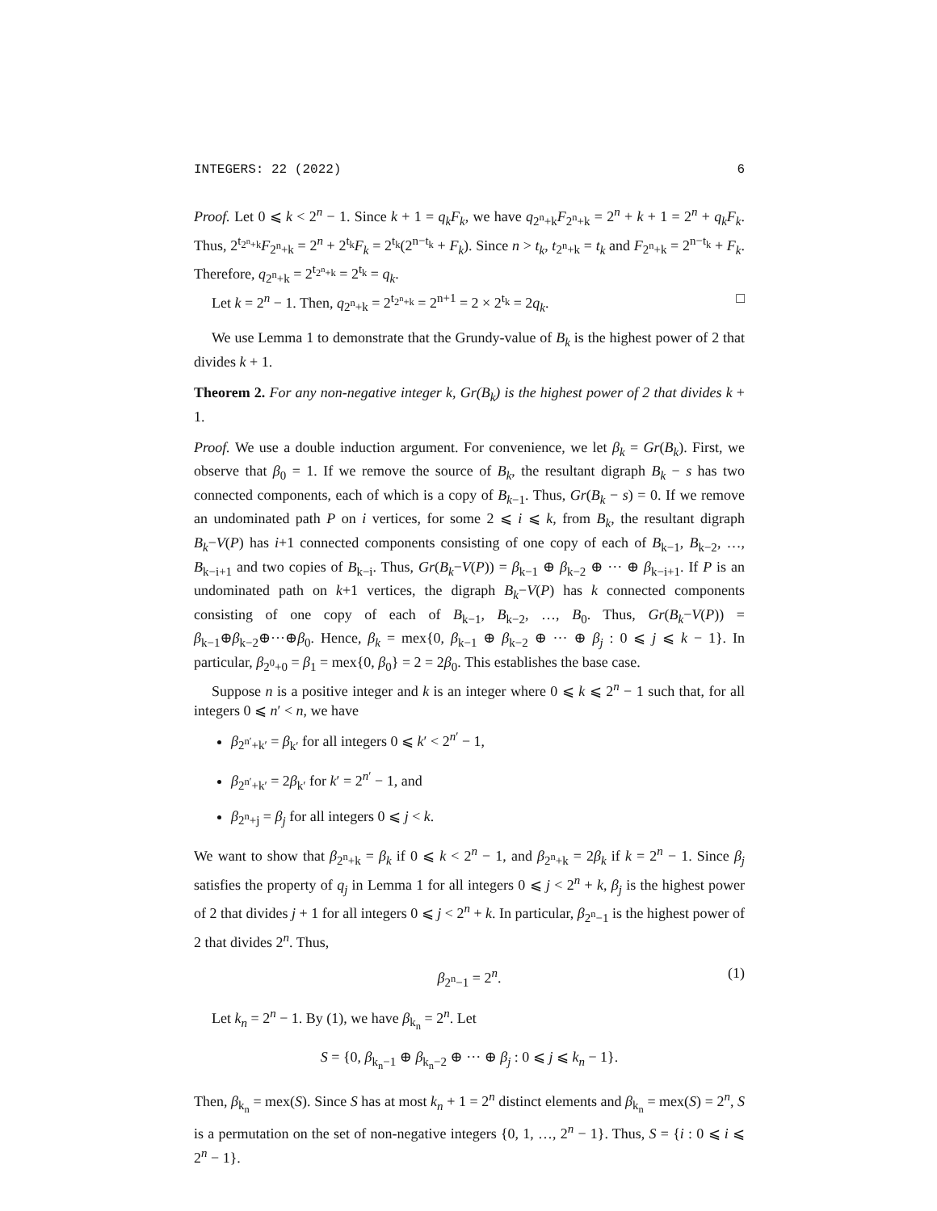INTEGERS: 22 (2022) 6
Proof. Let 0 ⩽ k < 2<sup>n</sup> − 1. Since k + 1 = q<sub>k</sub>F<sub>k</sub>, we have q<sub>2<sup>n</sup>+k</sub>F<sub>2<sup>n</sup>+k</sub> = 2<sup>n</sup> + k + 1 = 2<sup>n</sup> + q<sub>k</sub>F<sub>k</sub>. Thus, 2<sup>t<sub>2<sup>n</sup>+k</sub></sup>F<sub>2<sup>n</sup>+k</sub> = 2<sup>n</sup> + 2<sup>t<sub>k</sub></sup>F<sub>k</sub> = 2<sup>t<sub>k</sub></sup>(2<sup>n−t<sub>k</sub></sup> + F<sub>k</sub>). Since n > t<sub>k</sub>, t<sub>2<sup>n</sup>+k</sub> = t<sub>k</sub> and F<sub>2<sup>n</sup>+k</sub> = 2<sup>n−t<sub>k</sub></sup> + F<sub>k</sub>. Therefore, q<sub>2<sup>n</sup>+k</sub> = 2<sup>t<sub>2<sup>n</sup>+k</sub></sup> = 2<sup>t<sub>k</sub></sup> = q<sub>k</sub>.
Let k = 2<sup>n</sup> − 1. Then, q<sub>2<sup>n</sup>+k</sub> = 2<sup>t<sub>2<sup>n</sup>+k</sub></sup> = 2<sup>n+1</sup> = 2 × 2<sup>t<sub>k</sub></sup> = 2q<sub>k</sub>. □
We use Lemma 1 to demonstrate that the Grundy-value of B<sub>k</sub> is the highest power of 2 that divides k + 1.
Theorem 2. For any non-negative integer k, Gr(B<sub>k</sub>) is the highest power of 2 that divides k + 1.
Proof. We use a double induction argument. For convenience, we let β<sub>k</sub> = Gr(B<sub>k</sub>). First, we observe that β<sub>0</sub> = 1. If we remove the source of B<sub>k</sub>, the resultant digraph B<sub>k</sub> − s has two connected components, each of which is a copy of B<sub>k−1</sub>. Thus, Gr(B<sub>k</sub> − s) = 0. If we remove an undominated path P on i vertices, for some 2 ⩽ i ⩽ k, from B<sub>k</sub>, the resultant digraph B<sub>k</sub>−V(P) has i+1 connected components consisting of one copy of each of B<sub>k−1</sub>, B<sub>k−2</sub>, …, B<sub>k−i+1</sub> and two copies of B<sub>k−i</sub>. Thus, Gr(B<sub>k</sub>−V(P)) = β<sub>k−1</sub> ⊕ β<sub>k−2</sub> ⊕ ··· ⊕ β<sub>k−i+1</sub>. If P is an undominated path on k+1 vertices, the digraph B<sub>k</sub>−V(P) has k connected components consisting of one copy of each of B<sub>k−1</sub>, B<sub>k−2</sub>, …, B<sub>0</sub>. Thus, Gr(B<sub>k</sub>−V(P)) = β<sub>k−1</sub>⊕β<sub>k−2</sub>⊕···⊕β<sub>0</sub>. Hence, β<sub>k</sub> = mex{0, β<sub>k−1</sub> ⊕ β<sub>k−2</sub> ⊕ ··· ⊕ β<sub>j</sub> : 0 ⩽ j ⩽ k − 1}. In particular, β<sub>2<sup>0</sup>+0</sub> = β<sub>1</sub> = mex{0, β<sub>0</sub>} = 2 = 2β<sub>0</sub>. This establishes the base case.
Suppose n is a positive integer and k is an integer where 0 ⩽ k ⩽ 2<sup>n</sup> − 1 such that, for all integers 0 ⩽ n′ < n, we have
β<sub>2<sup>n′</sup>+k′</sub> = β<sub>k′</sub> for all integers 0 ⩽ k′ < 2<sup>n′</sup> − 1,
β<sub>2<sup>n′</sup>+k′</sub> = 2β<sub>k′</sub> for k′ = 2<sup>n′</sup> − 1, and
β<sub>2<sup>n</sup>+j</sub> = β<sub>j</sub> for all integers 0 ⩽ j < k.
We want to show that β<sub>2<sup>n</sup>+k</sub> = β<sub>k</sub> if 0 ⩽ k < 2<sup>n</sup> − 1, and β<sub>2<sup>n</sup>+k</sub> = 2β<sub>k</sub> if k = 2<sup>n</sup> − 1. Since β<sub>j</sub> satisfies the property of q<sub>j</sub> in Lemma 1 for all integers 0 ⩽ j < 2<sup>n</sup> + k, β<sub>j</sub> is the highest power of 2 that divides j + 1 for all integers 0 ⩽ j < 2<sup>n</sup> + k. In particular, β<sub>2<sup>n</sup>−1</sub> is the highest power of 2 that divides 2<sup>n</sup>. Thus,
β<sub>2<sup>n</sup>−1</sub> = 2<sup>n</sup>. (1)
Let k<sub>n</sub> = 2<sup>n</sup> − 1. By (1), we have β<sub>k<sub>n</sub></sub> = 2<sup>n</sup>. Let
S = {0, β<sub>k<sub>n</sub>−1</sub> ⊕ β<sub>k<sub>n</sub>−2</sub> ⊕ ··· ⊕ β<sub>j</sub> : 0 ⩽ j ⩽ k<sub>n</sub> − 1}.
Then, β<sub>k<sub>n</sub></sub> = mex(S). Since S has at most k<sub>n</sub> + 1 = 2<sup>n</sup> distinct elements and β<sub>k<sub>n</sub></sub> = mex(S) = 2<sup>n</sup>, S is a permutation on the set of non-negative integers {0, 1, …, 2<sup>n</sup> − 1}. Thus, S = {i : 0 ⩽ i ⩽ 2<sup>n</sup> − 1}.